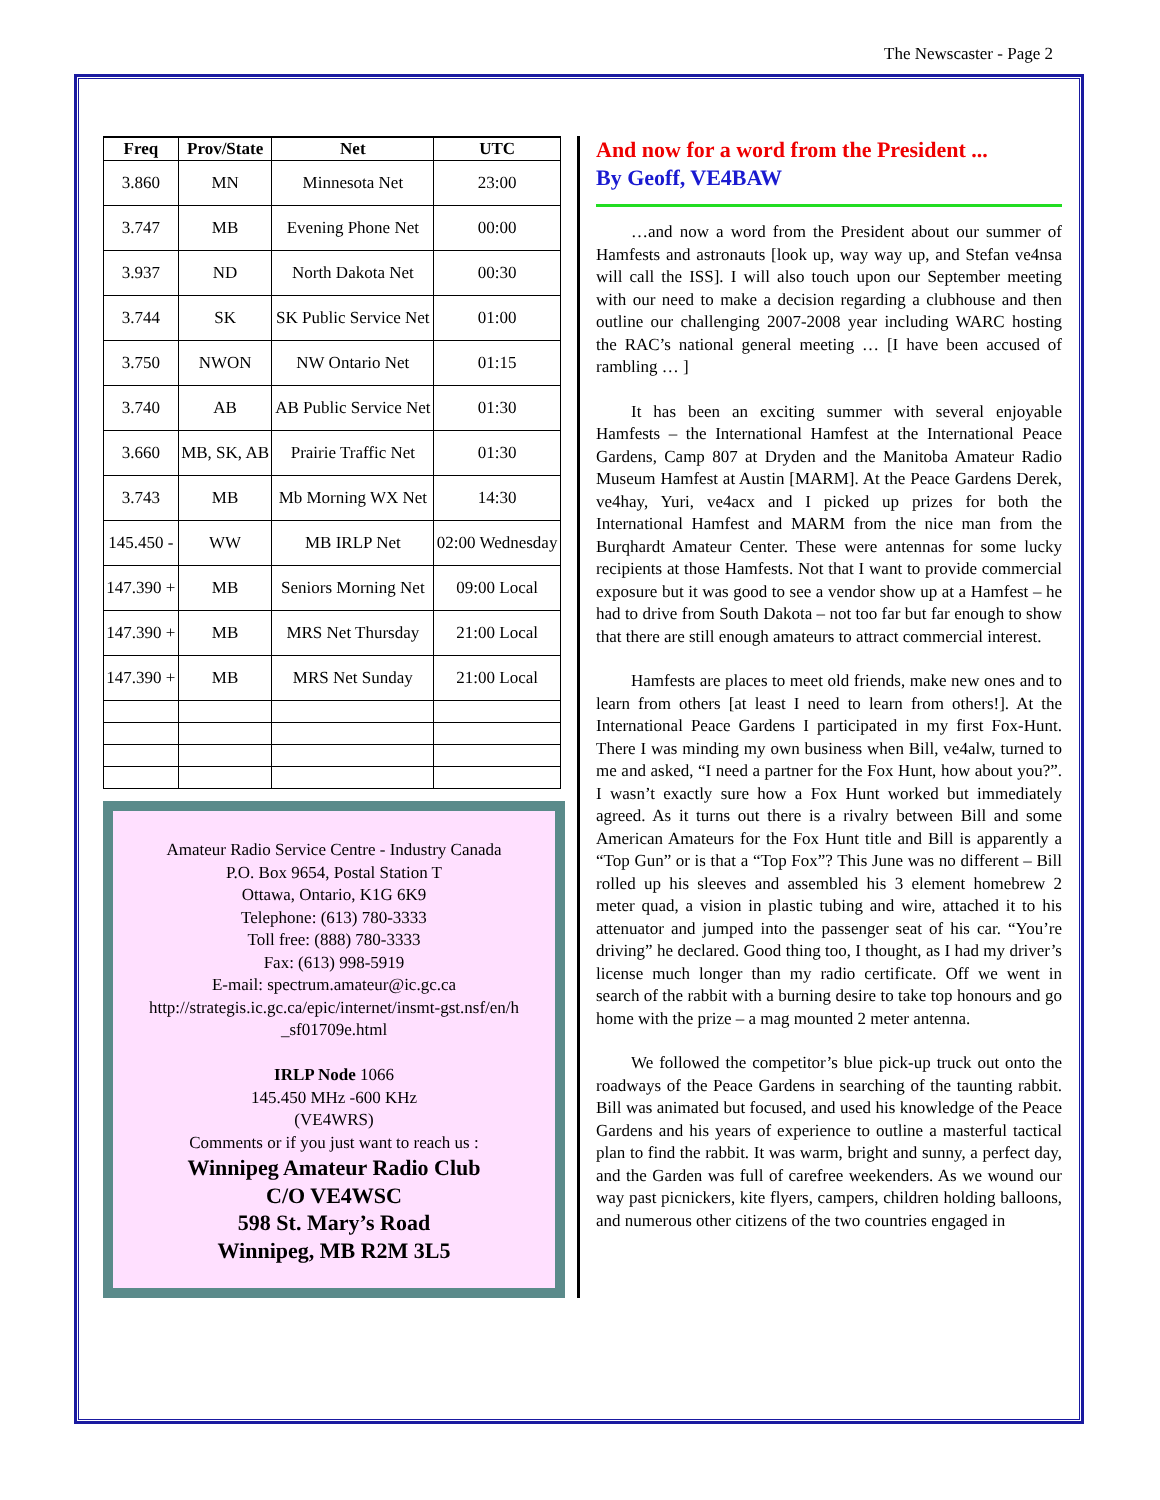The Newscaster - Page 2
| Freq | Prov/State | Net | UTC |
| --- | --- | --- | --- |
| 3.860 | MN | Minnesota Net | 23:00 |
| 3.747 | MB | Evening Phone Net | 00:00 |
| 3.937 | ND | North Dakota Net | 00:30 |
| 3.744 | SK | SK Public Service Net | 01:00 |
| 3.750 | NWON | NW Ontario Net | 01:15 |
| 3.740 | AB | AB Public Service Net | 01:30 |
| 3.660 | MB, SK, AB | Prairie Traffic Net | 01:30 |
| 3.743 | MB | Mb Morning WX Net | 14:30 |
| 145.450 - | WW | MB IRLP Net | 02:00 Wednesday |
| 147.390 + | MB | Seniors Morning Net | 09:00 Local |
| 147.390 + | MB | MRS Net Thursday | 21:00 Local |
| 147.390 + | MB | MRS Net Sunday | 21:00 Local |
Amateur Radio Service Centre - Industry Canada
P.O. Box 9654, Postal Station T
Ottawa, Ontario, K1G 6K9
Telephone: (613) 780-3333
Toll free: (888) 780-3333
Fax: (613) 998-5919
E-mail: spectrum.amateur@ic.gc.ca
http://strategis.ic.gc.ca/epic/internet/insmt-gst.nsf/en/h _sf01709e.html
IRLP Node 1066
145.450 MHz -600 KHz
(VE4WRS)
Comments or if you just want to reach us :
Winnipeg Amateur Radio Club
C/O VE4WSC
598 St. Mary’s Road
Winnipeg, MB R2M 3L5
And now for a word from the President ...
By Geoff, VE4BAW
…and now a word from the President about our summer of Hamfests and astronauts [look up, way way up, and Stefan ve4nsa will call the ISS]. I will also touch upon our September meeting with our need to make a decision regarding a clubhouse and then outline our challenging 2007-2008 year including WARC hosting the RAC’s national general meeting … [I have been accused of rambling … ]
It has been an exciting summer with several enjoyable Hamfests – the International Hamfest at the International Peace Gardens, Camp 807 at Dryden and the Manitoba Amateur Radio Museum Hamfest at Austin [MARM]. At the Peace Gardens Derek, ve4hay, Yuri, ve4acx and I picked up prizes for both the International Hamfest and MARM from the nice man from the Burqhardt Amateur Center. These were antennas for some lucky recipients at those Hamfests. Not that I want to provide commercial exposure but it was good to see a vendor show up at a Hamfest – he had to drive from South Dakota – not too far but far enough to show that there are still enough amateurs to attract commercial interest.
Hamfests are places to meet old friends, make new ones and to learn from others [at least I need to learn from others!]. At the International Peace Gardens I participated in my first Fox-Hunt. There I was minding my own business when Bill, ve4alw, turned to me and asked, “I need a partner for the Fox Hunt, how about you?”. I wasn’t exactly sure how a Fox Hunt worked but immediately agreed. As it turns out there is a rivalry between Bill and some American Amateurs for the Fox Hunt title and Bill is apparently a “Top Gun” or is that a “Top Fox”? This June was no different – Bill rolled up his sleeves and assembled his 3 element homebrew 2 meter quad, a vision in plastic tubing and wire, attached it to his attenuator and jumped into the passenger seat of his car. “You’re driving” he declared. Good thing too, I thought, as I had my driver’s license much longer than my radio certificate. Off we went in search of the rabbit with a burning desire to take top honours and go home with the prize – a mag mounted 2 meter antenna.
We followed the competitor’s blue pick-up truck out onto the roadways of the Peace Gardens in searching of the taunting rabbit. Bill was animated but focused, and used his knowledge of the Peace Gardens and his years of experience to outline a masterful tactical plan to find the rabbit. It was warm, bright and sunny, a perfect day, and the Garden was full of carefree weekenders. As we wound our way past picnickers, kite flyers, campers, children holding balloons, and numerous other citizens of the two countries engaged in